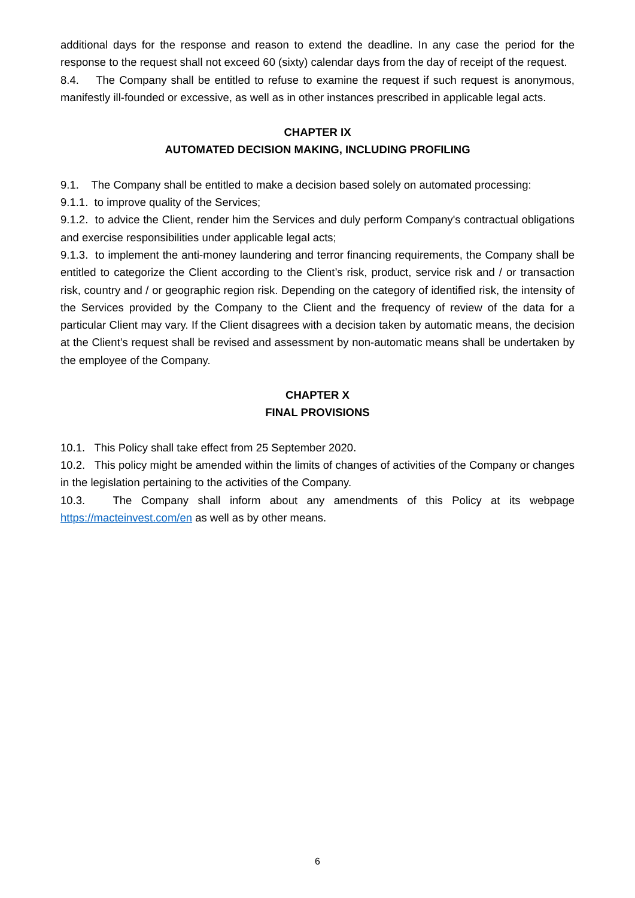additional days for the response and reason to extend the deadline. In any case the period for the response to the request shall not exceed 60 (sixty) calendar days from the day of receipt of the request.
8.4. The Company shall be entitled to refuse to examine the request if such request is anonymous, manifestly ill-founded or excessive, as well as in other instances prescribed in applicable legal acts.
CHAPTER IX
AUTOMATED DECISION MAKING, INCLUDING PROFILING
9.1. The Company shall be entitled to make a decision based solely on automated processing:
9.1.1. to improve quality of the Services;
9.1.2. to advice the Client, render him the Services and duly perform Company's contractual obligations and exercise responsibilities under applicable legal acts;
9.1.3. to implement the anti-money laundering and terror financing requirements, the Company shall be entitled to categorize the Client according to the Client’s risk, product, service risk and / or transaction risk, country and / or geographic region risk. Depending on the category of identified risk, the intensity of the Services provided by the Company to the Client and the frequency of review of the data for a particular Client may vary. If the Client disagrees with a decision taken by automatic means, the decision at the Client’s request shall be revised and assessment by non-automatic means shall be undertaken by the employee of the Company.
CHAPTER X
FINAL PROVISIONS
10.1. This Policy shall take effect from 25 September 2020.
10.2. This policy might be amended within the limits of changes of activities of the Company or changes in the legislation pertaining to the activities of the Company.
10.3. The Company shall inform about any amendments of this Policy at its webpage https://macteinvest.com/en as well as by other means.
6